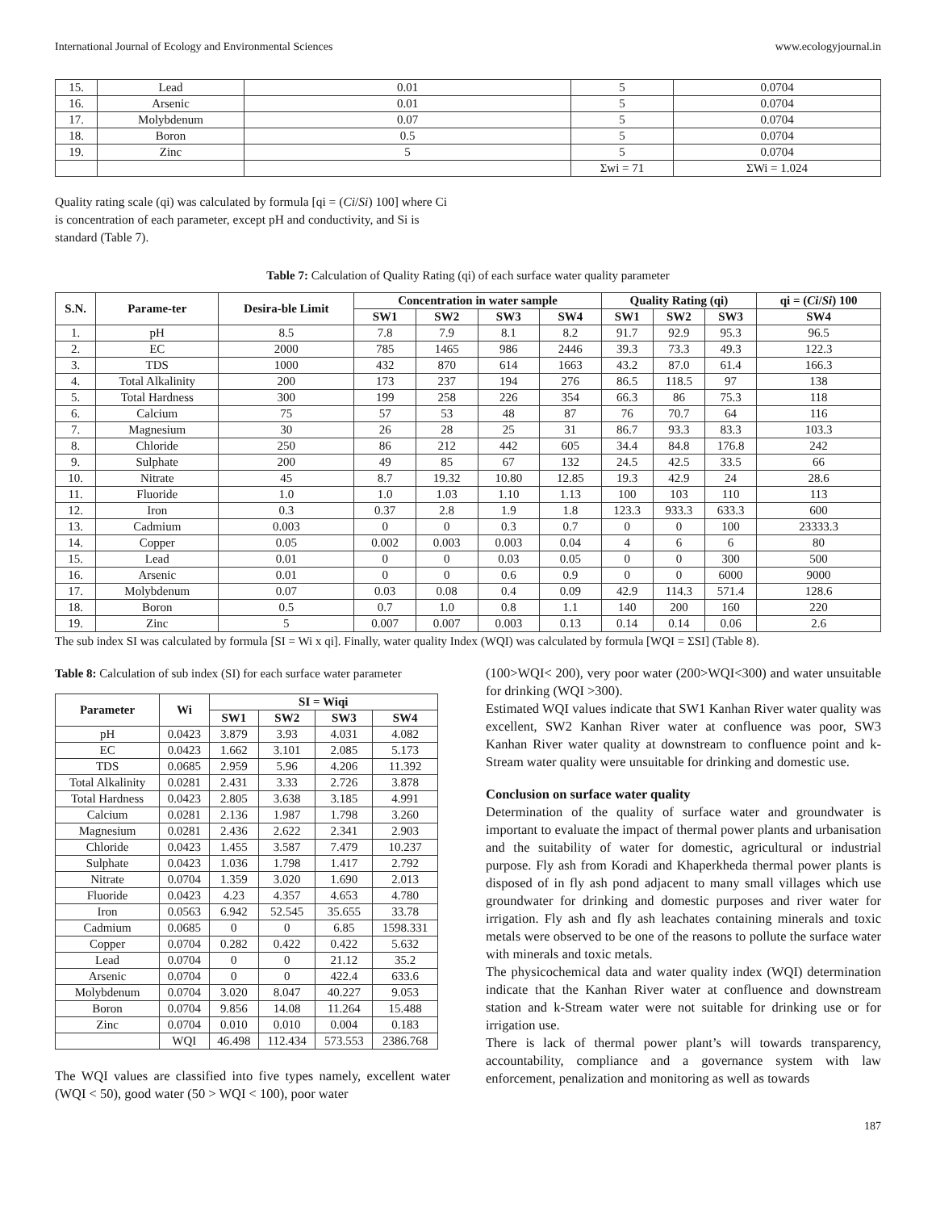International Journal of Ecology and Environmental Sciences www.ecologyjournal.in
| 15. | Lead | 0.01 | 5 | 0.0704 |
| 16. | Arsenic | 0.01 | 5 | 0.0704 |
| 17. | Molybdenum | 0.07 | 5 | 0.0704 |
| 18. | Boron | 0.5 | 5 | 0.0704 |
| 19. | Zinc | 5 | 5 | 0.0704 |
| | | | Σwi = 71 | ΣWi = 1.024 |
Quality rating scale (qi) was calculated by formula [qi = (Ci/Si) 100] where Ci is concentration of each parameter, except pH and conductivity, and Si is standard (Table 7).
Table 7: Calculation of Quality Rating (qi) of each surface water quality parameter
| S.N. | Parame-ter | Desira-ble Limit | Concentration in water sample | | | | Quality Rating (qi) | | | qi = ( Ci / Si ) 100 |
| --- | --- | --- | --- | --- | --- | --- | --- | --- | --- | --- |
| | | | SW1 | SW2 | SW3 | SW4 | SW1 | SW2 | SW3 | SW4 |
| 1. | pH | 8.5 | 7.8 | 7.9 | 8.1 | 8.2 | 91.7 | 92.9 | 95.3 | 96.5 |
| 2. | EC | 2000 | 785 | 1465 | 986 | 2446 | 39.3 | 73.3 | 49.3 | 122.3 |
| 3. | TDS | 1000 | 432 | 870 | 614 | 1663 | 43.2 | 87.0 | 61.4 | 166.3 |
| 4. | Total Alkalinity | 200 | 173 | 237 | 194 | 276 | 86.5 | 118.5 | 97 | 138 |
| 5. | Total Hardness | 300 | 199 | 258 | 226 | 354 | 66.3 | 86 | 75.3 | 118 |
| 6. | Calcium | 75 | 57 | 53 | 48 | 87 | 76 | 70.7 | 64 | 116 |
| 7. | Magnesium | 30 | 26 | 28 | 25 | 31 | 86.7 | 93.3 | 83.3 | 103.3 |
| 8. | Chloride | 250 | 86 | 212 | 442 | 605 | 34.4 | 84.8 | 176.8 | 242 |
| 9. | Sulphate | 200 | 49 | 85 | 67 | 132 | 24.5 | 42.5 | 33.5 | 66 |
| 10. | Nitrate | 45 | 8.7 | 19.32 | 10.80 | 12.85 | 19.3 | 42.9 | 24 | 28.6 |
| 11. | Fluoride | 1.0 | 1.0 | 1.03 | 1.10 | 1.13 | 100 | 103 | 110 | 113 |
| 12. | Iron | 0.3 | 0.37 | 2.8 | 1.9 | 1.8 | 123.3 | 933.3 | 633.3 | 600 |
| 13. | Cadmium | 0.003 | 0 | 0 | 0.3 | 0.7 | 0 | 0 | 100 | 23333.3 |
| 14. | Copper | 0.05 | 0.002 | 0.003 | 0.003 | 0.04 | 4 | 6 | 6 | 80 |
| 15. | Lead | 0.01 | 0 | 0 | 0.03 | 0.05 | 0 | 0 | 300 | 500 |
| 16. | Arsenic | 0.01 | 0 | 0 | 0.6 | 0.9 | 0 | 0 | 6000 | 9000 |
| 17. | Molybdenum | 0.07 | 0.03 | 0.08 | 0.4 | 0.09 | 42.9 | 114.3 | 571.4 | 128.6 |
| 18. | Boron | 0.5 | 0.7 | 1.0 | 0.8 | 1.1 | 140 | 200 | 160 | 220 |
| 19. | Zinc | 5 | 0.007 | 0.007 | 0.003 | 0.13 | 0.14 | 0.14 | 0.06 | 2.6 |
The sub index SI was calculated by formula [SI = Wi x qi]. Finally, water quality Index (WQI) was calculated by formula [WQI = ΣSI] (Table 8).
Table 8: Calculation of sub index (SI) for each surface water parameter
| Parameter | Wi | SI = Wiqi | | | |
| --- | --- | --- | --- | --- | --- |
| | | SW1 | SW2 | SW3 | SW4 |
| pH | 0.0423 | 3.879 | 3.93 | 4.031 | 4.082 |
| EC | 0.0423 | 1.662 | 3.101 | 2.085 | 5.173 |
| TDS | 0.0685 | 2.959 | 5.96 | 4.206 | 11.392 |
| Total Alkalinity | 0.0281 | 2.431 | 3.33 | 2.726 | 3.878 |
| Total Hardness | 0.0423 | 2.805 | 3.638 | 3.185 | 4.991 |
| Calcium | 0.0281 | 2.136 | 1.987 | 1.798 | 3.260 |
| Magnesium | 0.0281 | 2.436 | 2.622 | 2.341 | 2.903 |
| Chloride | 0.0423 | 1.455 | 3.587 | 7.479 | 10.237 |
| Sulphate | 0.0423 | 1.036 | 1.798 | 1.417 | 2.792 |
| Nitrate | 0.0704 | 1.359 | 3.020 | 1.690 | 2.013 |
| Fluoride | 0.0423 | 4.23 | 4.357 | 4.653 | 4.780 |
| Iron | 0.0563 | 6.942 | 52.545 | 35.655 | 33.78 |
| Cadmium | 0.0685 | 0 | 0 | 6.85 | 1598.331 |
| Copper | 0.0704 | 0.282 | 0.422 | 0.422 | 5.632 |
| Lead | 0.0704 | 0 | 0 | 21.12 | 35.2 |
| Arsenic | 0.0704 | 0 | 0 | 422.4 | 633.6 |
| Molybdenum | 0.0704 | 3.020 | 8.047 | 40.227 | 9.053 |
| Boron | 0.0704 | 9.856 | 14.08 | 11.264 | 15.488 |
| Zinc | 0.0704 | 0.010 | 0.010 | 0.004 | 0.183 |
| | WQI | 46.498 | 112.434 | 573.553 | 2386.768 |
The WQI values are classified into five types namely, excellent water (WQI < 50), good water (50 > WQI < 100), poor water
(100>WQI< 200), very poor water (200>WQI<300) and water unsuitable for drinking (WQI >300).
Estimated WQI values indicate that SW1 Kanhan River water quality was excellent, SW2 Kanhan River water at confluence was poor, SW3 Kanhan River water quality at downstream to confluence point and k-Stream water quality were unsuitable for drinking and domestic use.
Conclusion on surface water quality
Determination of the quality of surface water and groundwater is important to evaluate the impact of thermal power plants and urbanisation and the suitability of water for domestic, agricultural or industrial purpose. Fly ash from Koradi and Khaperkheda thermal power plants is disposed of in fly ash pond adjacent to many small villages which use groundwater for drinking and domestic purposes and river water for irrigation. Fly ash and fly ash leachates containing minerals and toxic metals were observed to be one of the reasons to pollute the surface water with minerals and toxic metals.
The physicochemical data and water quality index (WQI) determination indicate that the Kanhan River water at confluence and downstream station and k-Stream water were not suitable for drinking use or for irrigation use.
There is lack of thermal power plant’s will towards transparency, accountability, compliance and a governance system with law enforcement, penalization and monitoring as well as towards
187